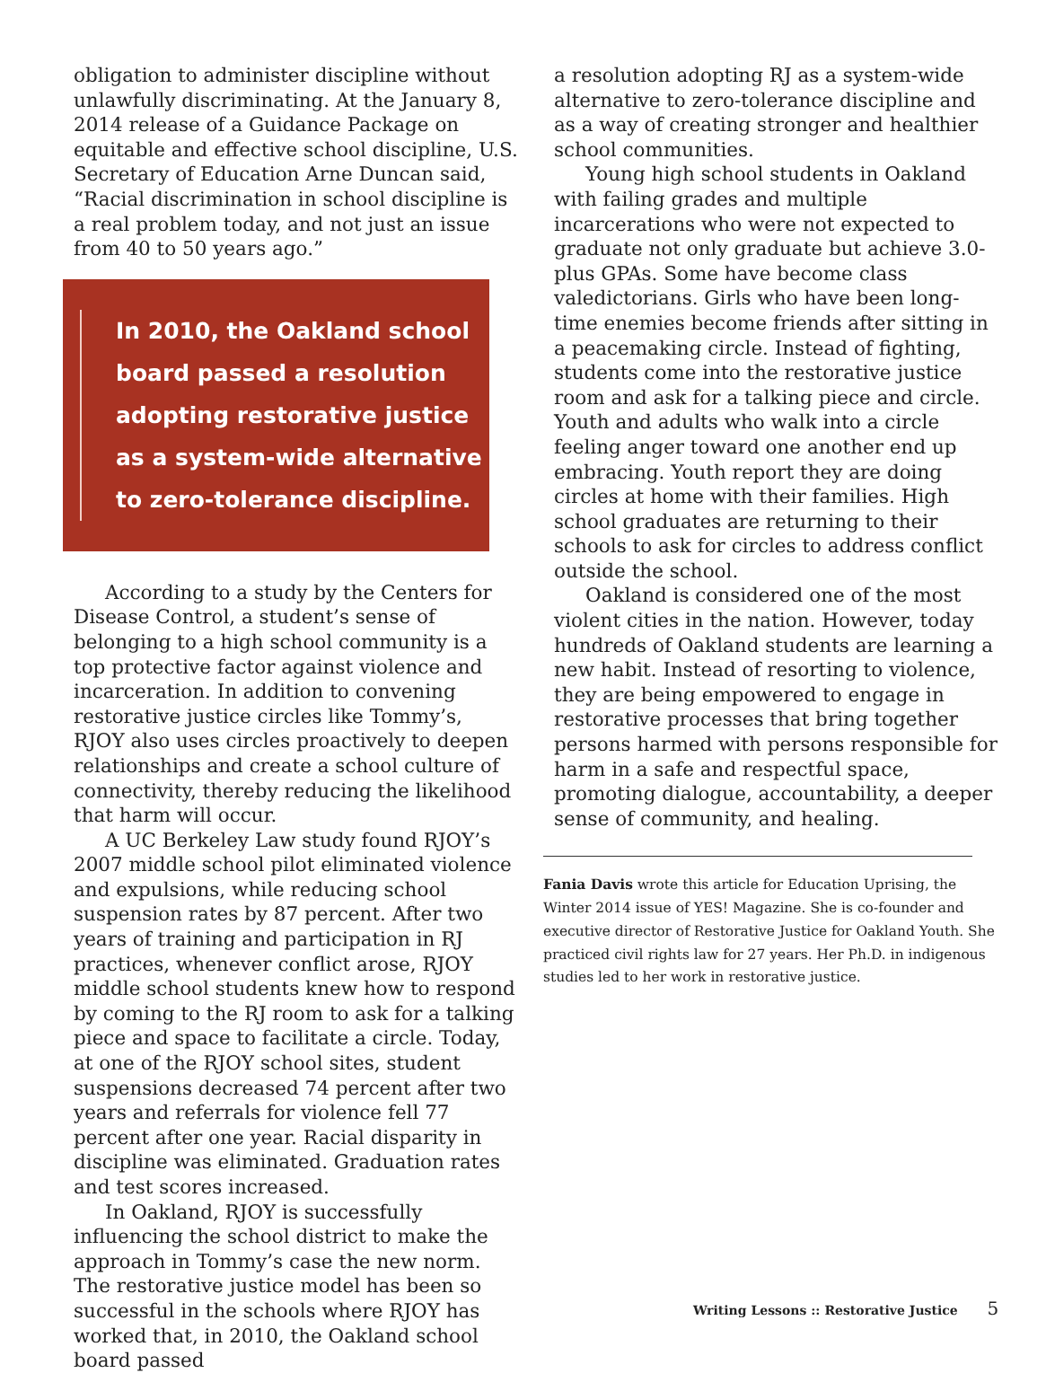obligation to administer discipline without unlawfully discriminating. At the January 8, 2014 release of a Guidance Package on equitable and effective school discipline, U.S. Secretary of Education Arne Duncan said, “Racial discrimination in school discipline is a real problem today, and not just an issue from 40 to 50 years ago.”
In 2010, the Oakland school board passed a resolution adopting restorative justice as a system-wide alternative to zero-tolerance discipline.
According to a study by the Centers for Disease Control, a student’s sense of belonging to a high school community is a top protective factor against violence and incarceration. In addition to convening restorative justice circles like Tommy’s, RJOY also uses circles proactively to deepen relationships and create a school culture of connectivity, thereby reducing the likelihood that harm will occur.
A UC Berkeley Law study found RJOY’s 2007 middle school pilot eliminated violence and expulsions, while reducing school suspension rates by 87 percent. After two years of training and participation in RJ practices, whenever conflict arose, RJOY middle school students knew how to respond by coming to the RJ room to ask for a talking piece and space to facilitate a circle. Today, at one of the RJOY school sites, student suspensions decreased 74 percent after two years and referrals for violence fell 77 percent after one year. Racial disparity in discipline was eliminated. Graduation rates and test scores increased.
In Oakland, RJOY is successfully influencing the school district to make the approach in Tommy’s case the new norm. The restorative justice model has been so successful in the schools where RJOY has worked that, in 2010, the Oakland school board passed
a resolution adopting RJ as a system-wide alternative to zero-tolerance discipline and as a way of creating stronger and healthier school communities.
Young high school students in Oakland with failing grades and multiple incarcerations who were not expected to graduate not only graduate but achieve 3.0-plus GPAs. Some have become class valedictorians. Girls who have been long-time enemies become friends after sitting in a peacemaking circle. Instead of fighting, students come into the restorative justice room and ask for a talking piece and circle. Youth and adults who walk into a circle feeling anger toward one another end up embracing. Youth report they are doing circles at home with their families. High school graduates are returning to their schools to ask for circles to address conflict outside the school.
Oakland is considered one of the most violent cities in the nation. However, today hundreds of Oakland students are learning a new habit. Instead of resorting to violence, they are being empowered to engage in restorative processes that bring together persons harmed with persons responsible for harm in a safe and respectful space, promoting dialogue, accountability, a deeper sense of community, and healing.
Fania Davis wrote this article for Education Uprising, the Winter 2014 issue of YES! Magazine. She is co-founder and executive director of Restorative Justice for Oakland Youth. She practiced civil rights law for 27 years. Her Ph.D. in indigenous studies led to her work in restorative justice.
Writing Lessons :: Restorative Justice 5